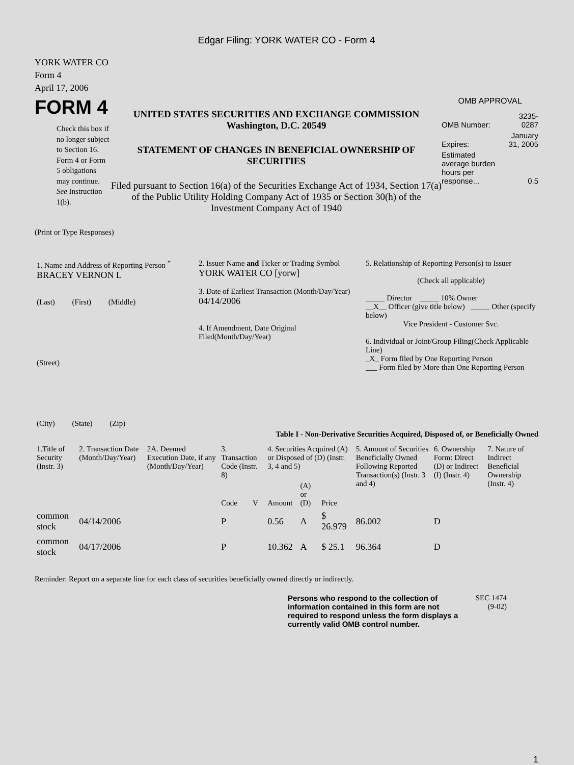Edgar Filing: YORK WATER CO - Form 4
YORK WATER CO
Form 4
April 17, 2006
FORM 4
Check this box if no longer subject to Section 16. Form 4 or Form 5 obligations may continue. See Instruction 1(b).
UNITED STATES SECURITIES AND EXCHANGE COMMISSION
Washington, D.C. 20549
STATEMENT OF CHANGES IN BENEFICIAL OWNERSHIP OF SECURITIES
Filed pursuant to Section 16(a) of the Securities Exchange Act of 1934, Section 17(a) of the Public Utility Holding Company Act of 1935 or Section 30(h) of the Investment Company Act of 1940
OMB APPROVAL
| OMB Number: | 3235-0287 |
| Expires: | January 31, 2005 |
| Estimated average burden hours per response... | 0.5 |
(Print or Type Responses)
1. Name and Address of Reporting Person <sup>*</sup>
BRACEY VERNON L
(Last) (First) (Middle)
(Street)
(City) (State) (Zip)
2. Issuer Name and Ticker or Trading Symbol
YORK WATER CO [yorw]
3. Date of Earliest Transaction (Month/Day/Year)
04/14/2006
4. If Amendment, Date Original Filed(Month/Day/Year)
5. Relationship of Reporting Person(s) to Issuer
(Check all applicable)
_____ Director _____ 10% Owner
__X__ Officer (give title below) _____ Other (specify below)
Vice President - Customer Svc.
6. Individual or Joint/Group Filing(Check Applicable Line)
_X_ Form filed by One Reporting Person
___ Form filed by More than One Reporting Person
Table I - Non-Derivative Securities Acquired, Disposed of, or Beneficially Owned
| 1.Title of Security (Instr. 3) | 2. Transaction Date (Month/Day/Year) | 2A. Deemed Execution Date, if any (Month/Day/Year) | 3. Transaction Code (Instr. 8) | | 4. Securities Acquired (A) or Disposed of (D) (Instr. 3, 4 and 5) | | | 5. Amount of Securities Beneficially Owned Following Reported Transaction(s) (Instr. 3 and 4) | 6. Ownership Form: Direct (D) or Indirect (I) (Instr. 4) | 7. Nature of Indirect Beneficial Ownership (Instr. 4) |
| --- | --- | --- | --- | --- | --- | --- | --- | --- | --- | --- |
| | | | Code | V | Amount | (A) or (D) | Price | | | |
| common stock | 04/14/2006 | | P | | 0.56 | A | $ 26.979 | 86.002 | D | |
| common stock | 04/17/2006 | | P | | 10.362 | A | $ 25.1 | 96.364 | D | |
Reminder: Report on a separate line for each class of securities beneficially owned directly or indirectly.
Persons who respond to the collection of information contained in this form are not required to respond unless the form displays a currently valid OMB control number.
SEC 1474 (9-02)
1